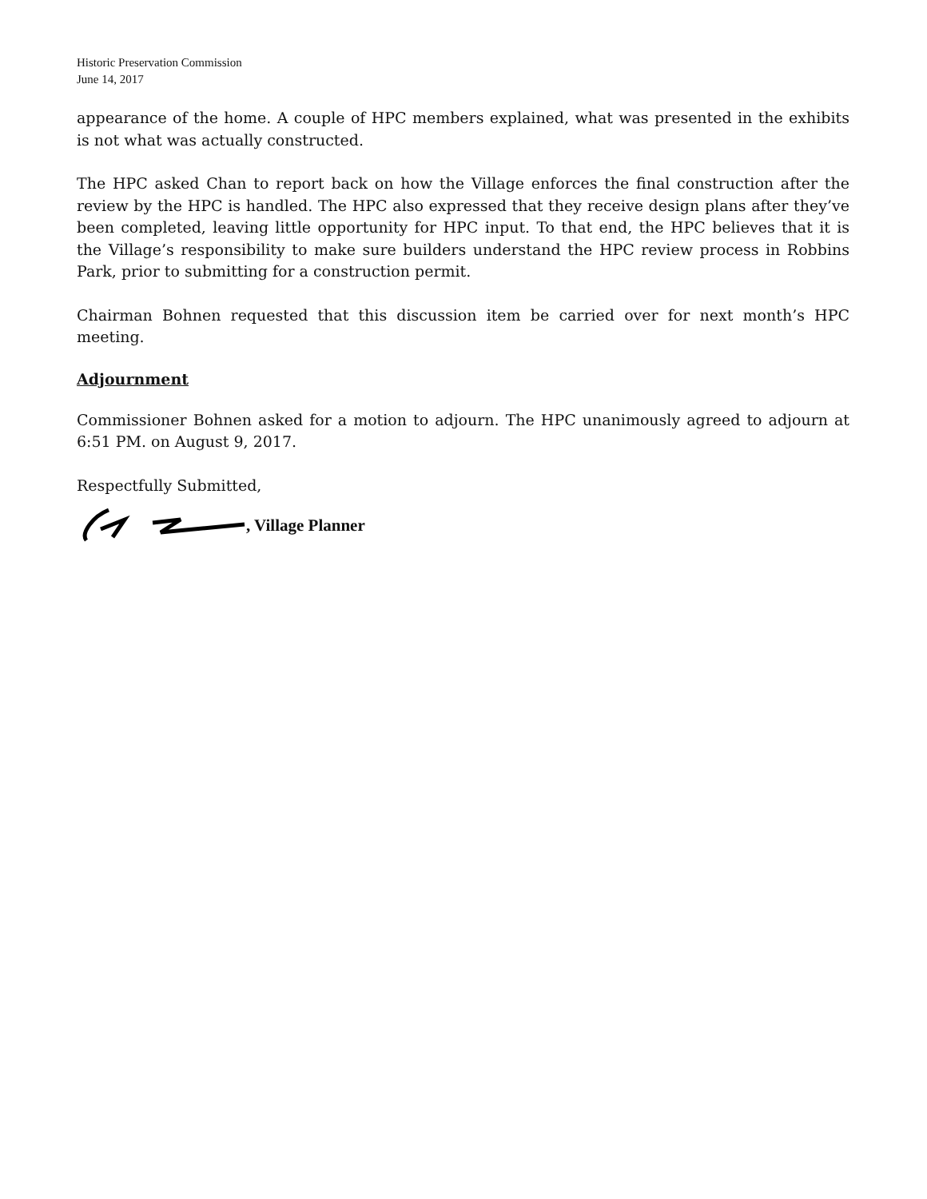Historic Preservation Commission
June 14, 2017
appearance of the home. A couple of HPC members explained, what was presented in the exhibits is not what was actually constructed.
The HPC asked Chan to report back on how the Village enforces the final construction after the review by the HPC is handled. The HPC also expressed that they receive design plans after they’ve been completed, leaving little opportunity for HPC input. To that end, the HPC believes that it is the Village’s responsibility to make sure builders understand the HPC review process in Robbins Park, prior to submitting for a construction permit.
Chairman Bohnen requested that this discussion item be carried over for next month’s HPC meeting.
Adjournment
Commissioner Bohnen asked for a motion to adjourn. The HPC unanimously agreed to adjourn at 6:51 PM. on August 9, 2017.
Respectfully Submitted,
, Village Planner